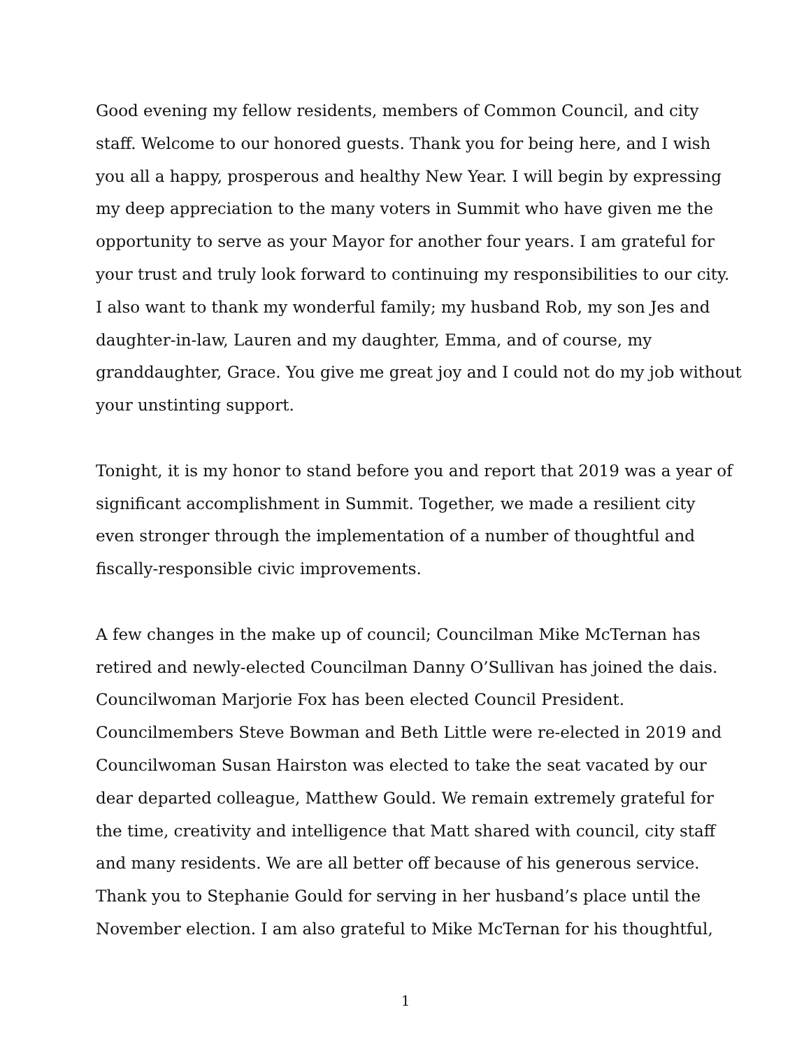Good evening my fellow residents, members of Common Council, and city
staff. Welcome to our honored guests. Thank you for being here, and I wish
you all a happy, prosperous and healthy New Year. I will begin by expressing
my deep appreciation to the many voters in Summit who have given me the
opportunity to serve as your Mayor for another four years. I am grateful for
your trust and truly look forward to continuing my responsibilities to our city.
I also want to thank my wonderful family; my husband Rob, my son Jes and
daughter-in-law, Lauren and my daughter, Emma, and of course, my
granddaughter, Grace. You give me great joy and I could not do my job without
your unstinting support.
Tonight, it is my honor to stand before you and report that 2019 was a year of
significant accomplishment in Summit. Together, we made a resilient city
even stronger through the implementation of a number of thoughtful and
fiscally-responsible civic improvements.
A few changes in the make up of council; Councilman Mike McTernan has
retired and newly-elected Councilman Danny O’Sullivan has joined the dais.
Councilwoman Marjorie Fox has been elected Council President.
Councilmembers Steve Bowman and Beth Little were re-elected in 2019 and
Councilwoman Susan Hairston was elected to take the seat vacated by our
dear departed colleague, Matthew Gould. We remain extremely grateful for
the time, creativity and intelligence that Matt shared with council, city staff
and many residents. We are all better off because of his generous service.
Thank you to Stephanie Gould for serving in her husband’s place until the
November election. I am also grateful to Mike McTernan for his thoughtful,
1